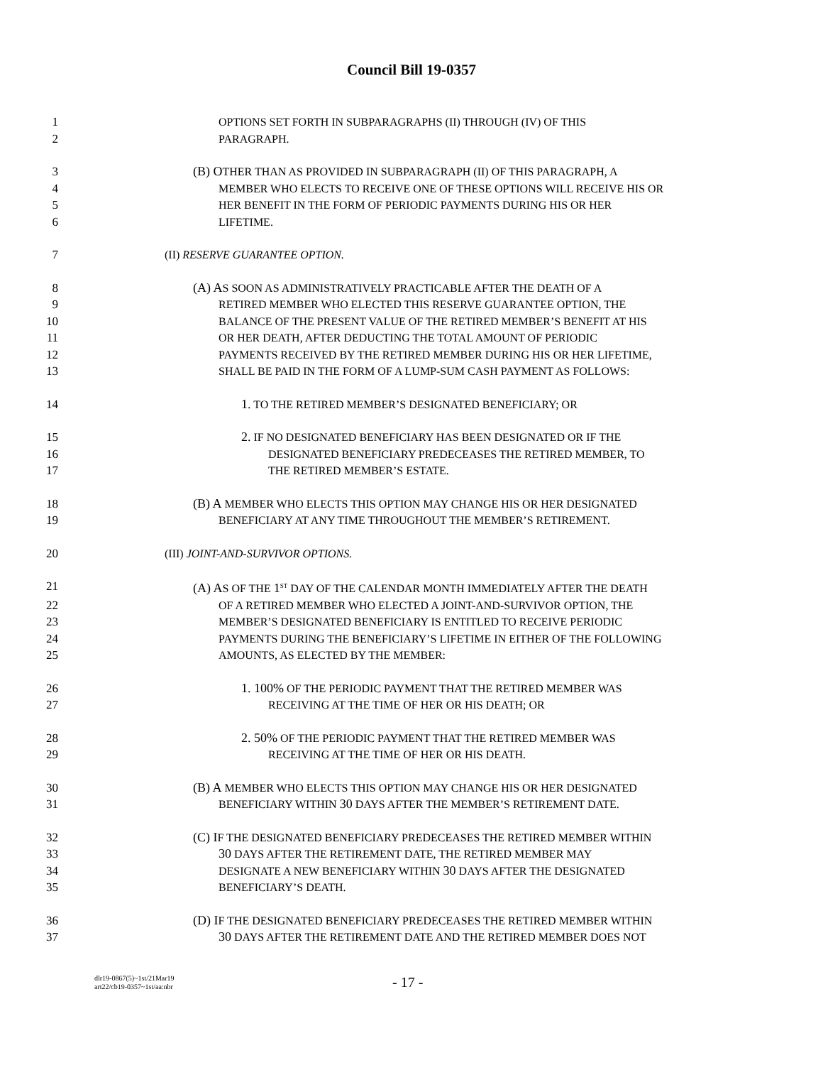Council Bill 19-0357
1 OPTIONS SET FORTH IN SUBPARAGRAPHS (II) THROUGH (IV) OF THIS
2 PARAGRAPH.
3 (B) OTHER THAN AS PROVIDED IN SUBPARAGRAPH (II) OF THIS PARAGRAPH, A
4 MEMBER WHO ELECTS TO RECEIVE ONE OF THESE OPTIONS WILL RECEIVE HIS OR
5 HER BENEFIT IN THE FORM OF PERIODIC PAYMENTS DURING HIS OR HER
6 LIFETIME.
7 (II) RESERVE GUARANTEE OPTION.
8 (A) AS SOON AS ADMINISTRATIVELY PRACTICABLE AFTER THE DEATH OF A
9 RETIRED MEMBER WHO ELECTED THIS RESERVE GUARANTEE OPTION, THE
10 BALANCE OF THE PRESENT VALUE OF THE RETIRED MEMBER’S BENEFIT AT HIS
11 OR HER DEATH, AFTER DEDUCTING THE TOTAL AMOUNT OF PERIODIC
12 PAYMENTS RECEIVED BY THE RETIRED MEMBER DURING HIS OR HER LIFETIME,
13 SHALL BE PAID IN THE FORM OF A LUMP-SUM CASH PAYMENT AS FOLLOWS:
14 1. TO THE RETIRED MEMBER’S DESIGNATED BENEFICIARY; OR
15 2. IF NO DESIGNATED BENEFICIARY HAS BEEN DESIGNATED OR IF THE
16 DESIGNATED BENEFICIARY PREDECEASES THE RETIRED MEMBER, TO
17 THE RETIRED MEMBER’S ESTATE.
18 (B) A MEMBER WHO ELECTS THIS OPTION MAY CHANGE HIS OR HER DESIGNATED
19 BENEFICIARY AT ANY TIME THROUGHOUT THE MEMBER’S RETIREMENT.
20 (III) JOINT-AND-SURVIVOR OPTIONS.
21 (A) AS OF THE 1<sup>ST</sup> DAY OF THE CALENDAR MONTH IMMEDIATELY AFTER THE DEATH
22 OF A RETIRED MEMBER WHO ELECTED A JOINT-AND-SURVIVOR OPTION, THE
23 MEMBER’S DESIGNATED BENEFICIARY IS ENTITLED TO RECEIVE PERIODIC
24 PAYMENTS DURING THE BENEFICIARY’S LIFETIME IN EITHER OF THE FOLLOWING
25 AMOUNTS, AS ELECTED BY THE MEMBER:
26 1. 100% OF THE PERIODIC PAYMENT THAT THE RETIRED MEMBER WAS
27 RECEIVING AT THE TIME OF HER OR HIS DEATH; OR
28 2. 50% OF THE PERIODIC PAYMENT THAT THE RETIRED MEMBER WAS
29 RECEIVING AT THE TIME OF HER OR HIS DEATH.
30 (B) A MEMBER WHO ELECTS THIS OPTION MAY CHANGE HIS OR HER DESIGNATED
31 BENEFICIARY WITHIN 30 DAYS AFTER THE MEMBER’S RETIREMENT DATE.
32 (C) IF THE DESIGNATED BENEFICIARY PREDECEASES THE RETIRED MEMBER WITHIN
33 30 DAYS AFTER THE RETIREMENT DATE, THE RETIRED MEMBER MAY
34 DESIGNATE A NEW BENEFICIARY WITHIN 30 DAYS AFTER THE DESIGNATED
35 BENEFICIARY’S DEATH.
36 (D) IF THE DESIGNATED BENEFICIARY PREDECEASES THE RETIRED MEMBER WITHIN
37 30 DAYS AFTER THE RETIREMENT DATE AND THE RETIRED MEMBER DOES NOT
dlr19-0867(5)~1st/21Mar19
art22/cb19-0357~1st/aa:nbr
- 17 -